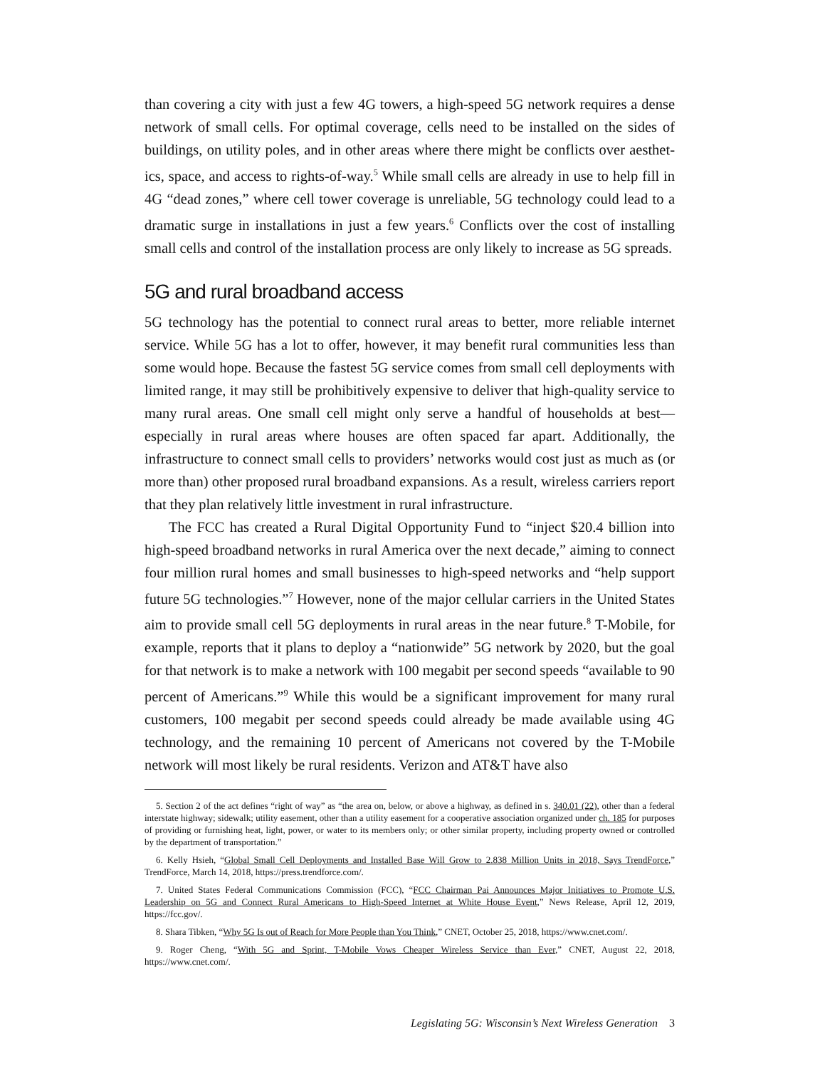than covering a city with just a few 4G towers, a high-speed 5G network requires a dense network of small cells. For optimal coverage, cells need to be installed on the sides of buildings, on utility poles, and in other areas where there might be conflicts over aesthet­ics, space, and access to rights-of-way.<sup>5</sup> While small cells are already in use to help fill in 4G “dead zones,” where cell tower coverage is unreliable, 5G technology could lead to a dramatic surge in installations in just a few years.<sup>6</sup> Conflicts over the cost of installing small cells and control of the installation process are only likely to increase as 5G spreads.
5G and rural broadband access
5G technology has the potential to connect rural areas to better, more reliable internet service. While 5G has a lot to offer, however, it may benefit rural communities less than some would hope. Because the fastest 5G service comes from small cell deployments with limited range, it may still be prohibitively expensive to deliver that high-quality service to many rural areas. One small cell might only serve a handful of households at best—especially in rural areas where houses are often spaced far apart. Additionally, the infrastructure to connect small cells to providers’ networks would cost just as much as (or more than) other proposed rural broadband expansions. As a result, wireless carriers report that they plan relatively little investment in rural infrastructure.
The FCC has created a Rural Digital Opportunity Fund to “inject $20.4 billion into high-speed broadband networks in rural America over the next decade,” aiming to con­nect four million rural homes and small businesses to high-speed networks and “help support future 5G technologies.”<sup>7</sup> However, none of the major cellular carriers in the United States aim to provide small cell 5G deployments in rural areas in the near future.<sup>8</sup> T-Mobile, for example, reports that it plans to deploy a “nationwide” 5G network by 2020, but the goal for that network is to make a network with 100 megabit per second speeds “available to 90 percent of Americans.”<sup>9</sup> While this would be a significant improvement for many rural customers, 100 megabit per second speeds could already be made avail­able using 4G technology, and the remaining 10 percent of Americans not covered by the T-Mobile network will most likely be rural residents. Verizon and AT&T have also
5. Section 2 of the act defines “right of way” as “the area on, below, or above a highway, as defined in s. 340.01 (22), other than a federal interstate highway; sidewalk; utility easement, other than a utility easement for a cooperative association orga­nized under ch. 185 for purposes of providing or furnishing heat, light, power, or water to its members only; or other similar property, including property owned or controlled by the department of transportation.”
6. Kelly Hsieh, “Global Small Cell Deployments and Installed Base Will Grow to 2.838 Million Units in 2018, Says Trend­Force,” TrendForce, March 14, 2018, https://press.trendforce.com/.
7. United States Federal Communications Commission (FCC), “FCC Chairman Pai Announces Major Initiatives to Pro­mote U.S. Leadership on 5G and Connect Rural Americans to High-Speed Internet at White House Event,” News Release, April 12, 2019, https://fcc.gov/.
8. Shara Tibken, “Why 5G Is out of Reach for More People than You Think,” CNET, October 25, 2018, https://www.cnet.com/.
9. Roger Cheng, “With 5G and Sprint, T-Mobile Vows Cheaper Wireless Service than Ever,” CNET, August 22, 2018, https://www.cnet.com/.
Legislating 5G: Wisconsin’s Next Wireless Generation 3